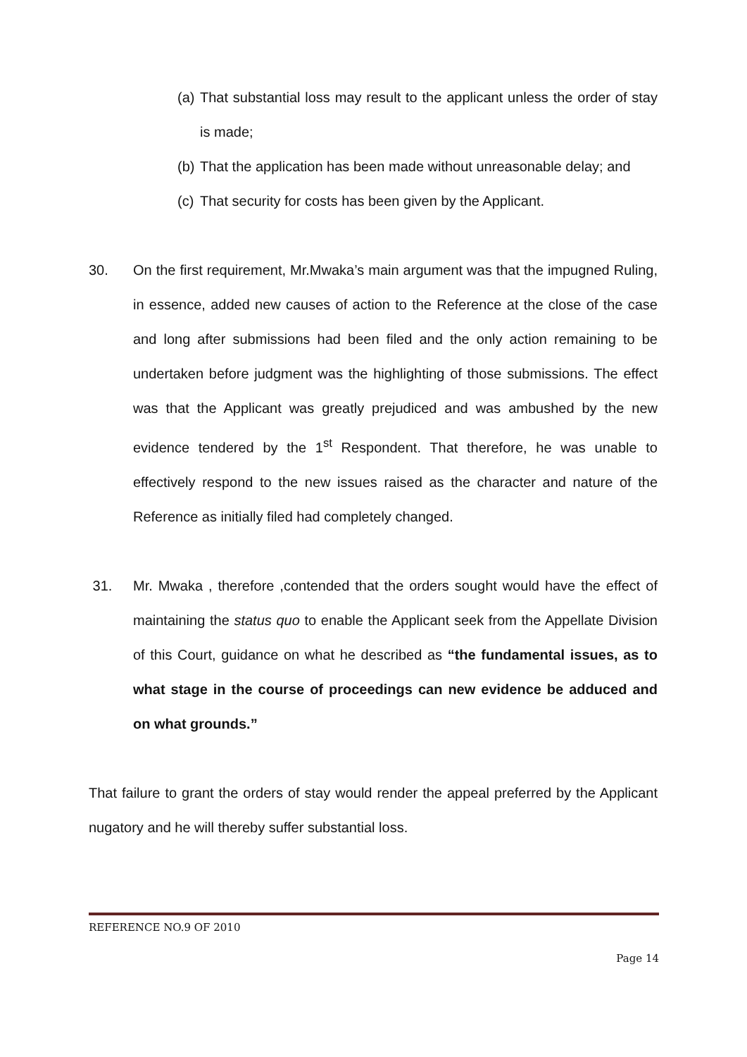(a)
That substantial loss may result to the applicant unless the order of stay is made;
(b)
That the application has been made without unreasonable delay; and
(c)
That security for costs has been given by the Applicant.
30. On the first requirement, Mr.Mwaka’s main argument was that the impugned Ruling, in essence, added new causes of action to the Reference at the close of the case and long after submissions had been filed and the only action remaining to be undertaken before judgment was the highlighting of those submissions. The effect was that the Applicant was greatly prejudiced and was ambushed by the new evidence tendered by the 1<sup>st</sup> Respondent. That therefore, he was unable to effectively respond to the new issues raised as the character and nature of the Reference as initially filed had completely changed.
31. Mr. Mwaka , therefore ,contended that the orders sought would have the effect of maintaining the status quo to enable the Applicant seek from the Appellate Division of this Court, guidance on what he described as “the fundamental issues, as to what stage in the course of proceedings can new evidence be adduced and on what grounds.”
That failure to grant the orders of stay would render the appeal preferred by the Applicant nugatory and he will thereby suffer substantial loss.
REFERENCE NO.9 OF 2010
Page 14